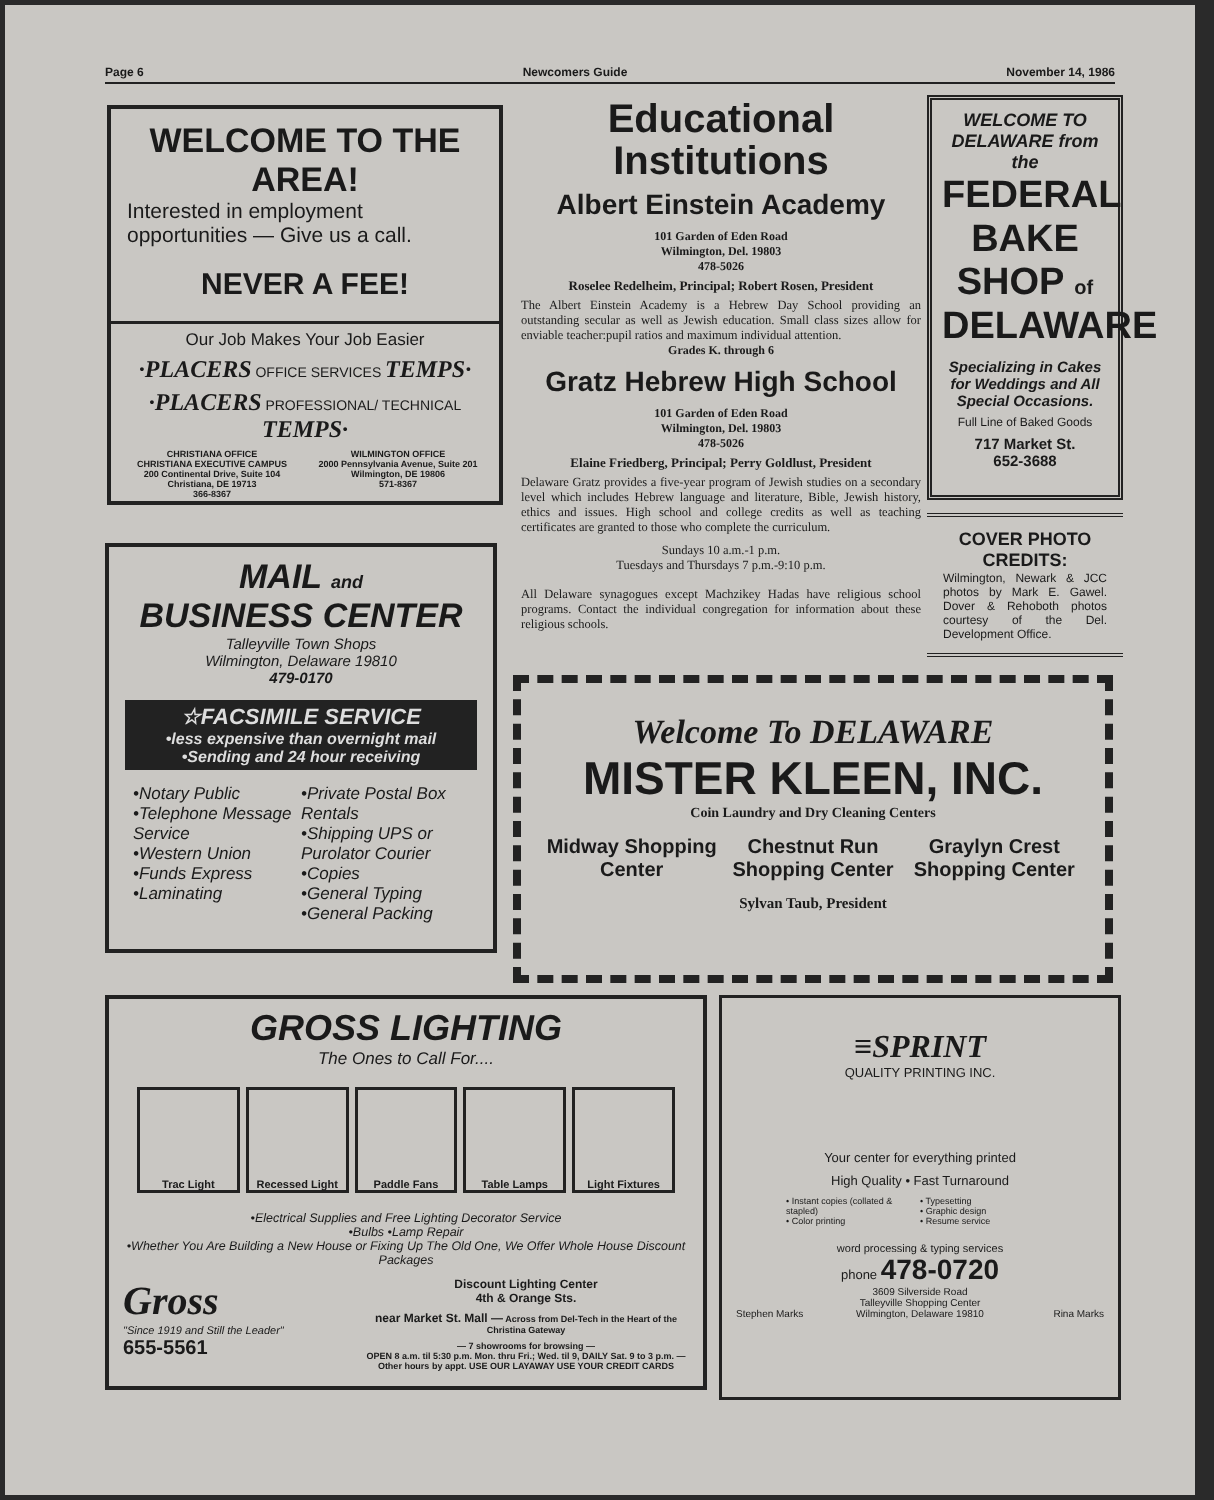Page 6 Newcomers Guide November 14, 1986
WELCOME TO THE AREA!
Interested in employment opportunities — Give us a call.
NEVER A FEE!
Our Job Makes Your Job Easier
·PLACERS OFFICE SERVICES TEMPS·
·PLACERS PROFESSIONAL/ TECHNICAL TEMPS·
CHRISTIANA OFFICE
CHRISTIANA EXECUTIVE CAMPUS
200 Continental Drive, Suite 104
Christiana, DE 19713
366-8367
WILMINGTON OFFICE
2000 Pennsylvania Avenue, Suite 201
Wilmington, DE 19806
571-8367
MAIL and
BUSINESS CENTER
Talleyville Town Shops
Wilmington, Delaware 19810
479-0170
☆FACSIMILE SERVICE
•less expensive than overnight mail
•Sending and 24 hour receiving
•Notary Public
•Telephone Message Service
•Western Union
•Funds Express
•Laminating
•Private Postal Box Rentals
•Shipping UPS or Purolator Courier
•Copies
•General Typing
•General Packing
Educational Institutions
Albert Einstein Academy
101 Garden of Eden Road
Wilmington, Del. 19803
478-5026
Roselee Redelheim, Principal; Robert Rosen, President
The Albert Einstein Academy is a Hebrew Day School providing an outstanding secular as well as Jewish education. Small class sizes allow for enviable teacher:pupil ratios and maximum individual attention.
Grades K. through 6
Gratz Hebrew High School
101 Garden of Eden Road
Wilmington, Del. 19803
478-5026
Elaine Friedberg, Principal; Perry Goldlust, President
Delaware Gratz provides a five-year program of Jewish studies on a secondary level which includes Hebrew language and literature, Bible, Jewish history, ethics and issues. High school and college credits as well as teaching certificates are granted to those who complete the curriculum.
Sundays 10 a.m.-1 p.m.
Tuesdays and Thursdays 7 p.m.-9:10 p.m.
All Delaware synagogues except Machzikey Hadas have religious school programs. Contact the individual congregation for information about these religious schools.
WELCOME TO DELAWARE from the
FEDERAL BAKE SHOP of
DELAWARE
Specializing in Cakes for Weddings and All Special Occasions.
Full Line of Baked Goods
717 Market St.
652-3688
COVER PHOTO CREDITS:
Wilmington, Newark & JCC photos by Mark E. Gawel. Dover & Rehoboth photos courtesy of the Del. Development Office.
Welcome To DELAWARE
MISTER KLEEN, INC.
Coin Laundry and Dry Cleaning Centers
Midway Shopping Center Chestnut Run Shopping Center Graylyn Crest Shopping Center
Sylvan Taub, President
GROSS LIGHTING
The Ones to Call For....
Trac Light Recessed Light Paddle Fans Table Lamps Light Fixtures
•Electrical Supplies and Free Lighting Decorator Service
•Bulbs •Lamp Repair
•Whether You Are Building a New House or Fixing Up The Old One, We Offer Whole House Discount Packages
Gross
"Since 1919 and Still the Leader"
655-5561
Discount Lighting Center
4th & Orange Sts.
near Market St. Mall — Across from Del-Tech in the Heart of the Christina Gateway
— 7 showrooms for browsing —
OPEN 8 a.m. til 5:30 p.m. Mon. thru Fri.; Wed. til 9, DAILY Sat. 9 to 3 p.m. — Other hours by appt. USE OUR LAYAWAY USE YOUR CREDIT CARDS
≡SPRINT
QUALITY PRINTING INC.
Your center for everything printed
High Quality • Fast Turnaround
• Instant copies (collated & stapled)
• Color printing
• Typesetting
• Graphic design
• Resume service
word processing & typing services
phone 478-0720
Stephen Marks 3609 Silverside Road
Talleyville Shopping Center
Wilmington, Delaware 19810 Rina Marks